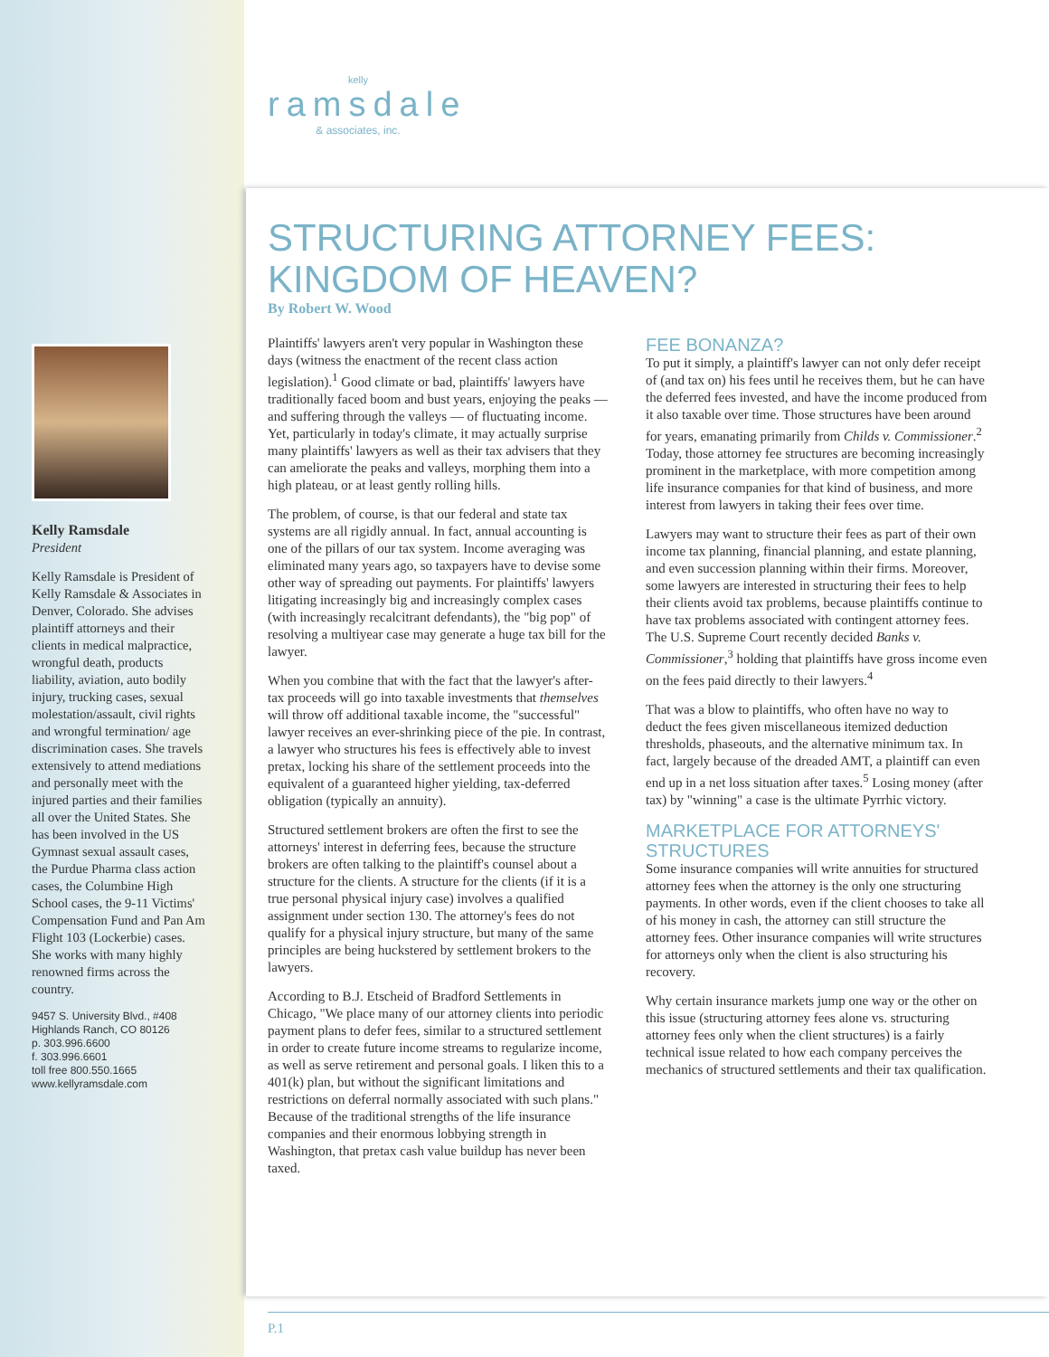kelly
ramsdale
& associates, inc.
Kelly Ramsdale
President
Kelly Ramsdale is President of Kelly Ramsdale & Associates in Denver, Colorado. She advises plaintiff attorneys and their clients in medical malpractice, wrongful death, products liability, aviation, auto bodily injury, trucking cases, sexual molestation/assault, civil rights and wrongful termination/ age discrimination cases. She travels extensively to attend mediations and personally meet with the injured parties and their families all over the United States. She has been involved in the US Gymnast sexual assault cases, the Purdue Pharma class action cases, the Columbine High School cases, the 9-11 Victims' Compensation Fund and Pan Am Flight 103 (Lockerbie) cases. She works with many highly renowned firms across the country.
9457 S. University Blvd., #408
Highlands Ranch, CO 80126
p. 303.996.6600
f. 303.996.6601
toll free 800.550.1665
www.kellyramsdale.com
STRUCTURING ATTORNEY FEES:
KINGDOM OF HEAVEN?
By Robert W. Wood
Plaintiffs' lawyers aren't very popular in Washington these days (witness the enactment of the recent class action legislation).<sup>1</sup> Good climate or bad, plaintiffs' lawyers have traditionally faced boom and bust years, enjoying the peaks — and suffering through the valleys — of fluctuating income. Yet, particularly in today's climate, it may actually surprise many plaintiffs' lawyers as well as their tax advisers that they can ameliorate the peaks and valleys, morphing them into a high plateau, or at least gently rolling hills.
The problem, of course, is that our federal and state tax systems are all rigidly annual. In fact, annual accounting is one of the pillars of our tax system. Income averaging was eliminated many years ago, so taxpayers have to devise some other way of spreading out payments. For plaintiffs' lawyers litigating increasingly big and increasingly complex cases (with increasingly recalcitrant defendants), the "big pop" of resolving a multiyear case may generate a huge tax bill for the lawyer.
When you combine that with the fact that the lawyer's after-tax proceeds will go into taxable investments that themselves will throw off additional taxable income, the "successful" lawyer receives an ever-shrinking piece of the pie. In contrast, a lawyer who structures his fees is effectively able to invest pretax, locking his share of the settlement proceeds into the equivalent of a guaranteed higher yielding, tax-deferred obligation (typically an annuity).
Structured settlement brokers are often the first to see the attorneys' interest in deferring fees, because the structure brokers are often talking to the plaintiff's counsel about a structure for the clients. A structure for the clients (if it is a true personal physical injury case) involves a qualified assignment under section 130. The attorney's fees do not qualify for a physical injury structure, but many of the same principles are being huckstered by settlement brokers to the lawyers.
According to B.J. Etscheid of Bradford Settlements in Chicago, "We place many of our attorney clients into periodic payment plans to defer fees, similar to a structured settlement in order to create future income streams to regularize income, as well as serve retirement and personal goals. I liken this to a 401(k) plan, but without the significant limitations and restrictions on deferral normally associated with such plans." Because of the traditional strengths of the life insurance companies and their enormous lobbying strength in Washington, that pretax cash value buildup has never been taxed.
FEE BONANZA?
To put it simply, a plaintiff's lawyer can not only defer receipt of (and tax on) his fees until he receives them, but he can have the deferred fees invested, and have the income produced from it also taxable over time. Those structures have been around for years, emanating primarily from Childs v. Commissioner.<sup>2</sup> Today, those attorney fee structures are becoming increasingly prominent in the marketplace, with more competition among life insurance companies for that kind of business, and more interest from lawyers in taking their fees over time.
Lawyers may want to structure their fees as part of their own income tax planning, financial planning, and estate planning, and even succession planning within their firms. Moreover, some lawyers are interested in structuring their fees to help their clients avoid tax problems, because plaintiffs continue to have tax problems associated with contingent attorney fees. The U.S. Supreme Court recently decided Banks v. Commissioner,<sup>3</sup> holding that plaintiffs have gross income even on the fees paid directly to their lawyers.<sup>4</sup>
That was a blow to plaintiffs, who often have no way to deduct the fees given miscellaneous itemized deduction thresholds, phaseouts, and the alternative minimum tax. In fact, largely because of the dreaded AMT, a plaintiff can even end up in a net loss situation after taxes.<sup>5</sup> Losing money (after tax) by "winning" a case is the ultimate Pyrrhic victory.
MARKETPLACE FOR ATTORNEYS' STRUCTURES
Some insurance companies will write annuities for structured attorney fees when the attorney is the only one structuring payments. In other words, even if the client chooses to take all of his money in cash, the attorney can still structure the attorney fees. Other insurance companies will write structures for attorneys only when the client is also structuring his recovery.
Why certain insurance markets jump one way or the other on this issue (structuring attorney fees alone vs. structuring attorney fees only when the client structures) is a fairly technical issue related to how each company perceives the mechanics of structured settlements and their tax qualification.
P.1